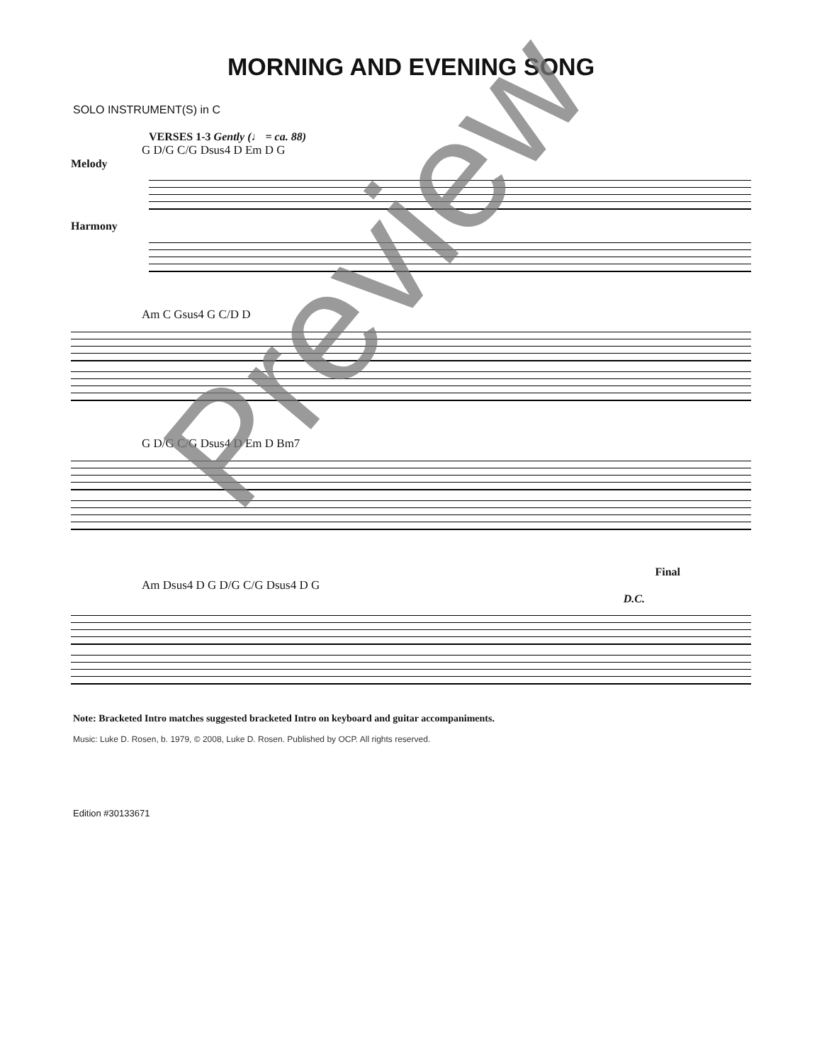MORNING AND EVENING SONG
SOLO INSTRUMENT(S) in C
VERSES 1-3 Gently (♩ = ca. 88)
G D/G C/G Dsus4 D Em D G
Melody
Harmony
Am C Gsus4 G C/D D
G D/G C/G Dsus4 D Em D Bm7
Final
Am Dsus4 D G D/G C/G Dsus4 D G
D.C.
Note: Bracketed Intro matches suggested bracketed Intro on keyboard and guitar accompaniments.
Music: Luke D. Rosen, b. 1979, © 2008, Luke D. Rosen. Published by OCP. All rights reserved.
Edition #30133671
Preview